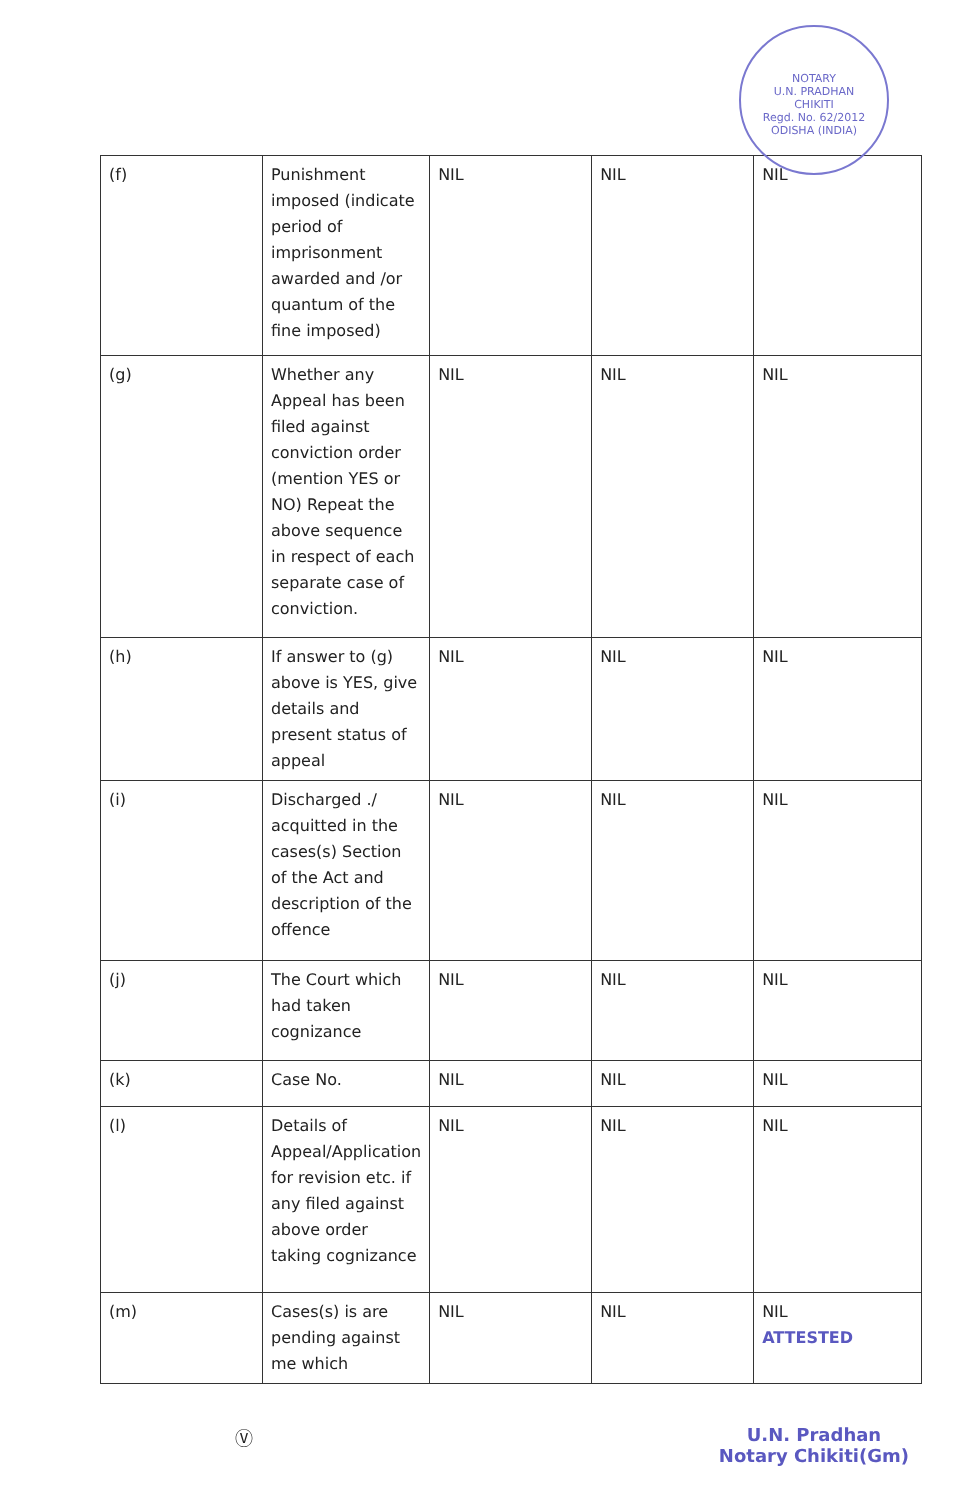NOTARY
U.N. PRADHAN
CHIKITI
Regd. No. 62/2012
ODISHA (INDIA)
| (f) | Punishment imposed (indicate period of imprisonment awarded and /or quantum of the fine imposed) | NIL | NIL | NIL |
| (g) | Whether any Appeal has been filed against conviction order (mention YES or NO) Repeat the above sequence in respect of each separate case of conviction. | NIL | NIL | NIL |
| (h) | If answer to (g) above is YES, give details and present status of appeal | NIL | NIL | NIL |
| (i) | Discharged ./ acquitted in the cases(s) Section of the Act and description of the offence | NIL | NIL | NIL |
| (j) | The Court which had taken cognizance | NIL | NIL | NIL |
| (k) | Case No. | NIL | NIL | NIL |
| (l) | Details of Appeal/Application for revision etc. if any filed against above order taking cognizance | NIL | NIL | NIL |
| (m) | Cases(s) is are pending against me which | NIL | NIL | NIL ATTESTED |
Ⓥ U.N. Pradhan
Notary Chikiti(Gm)